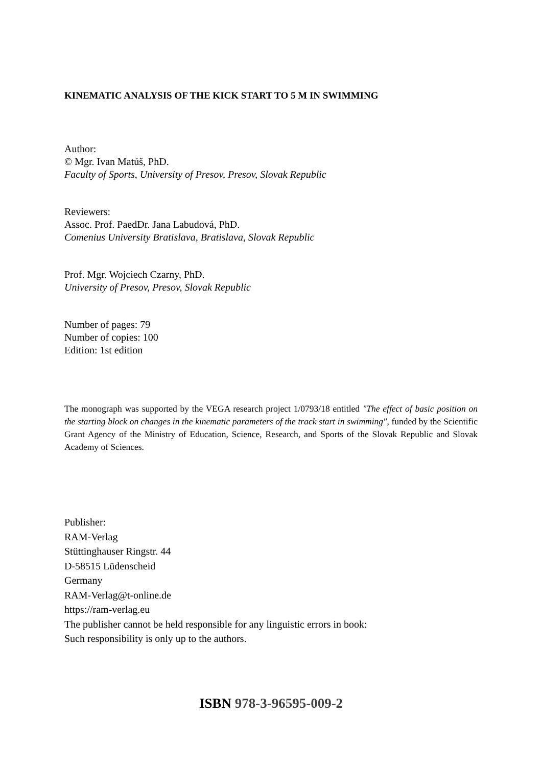KINEMATIC ANALYSIS OF THE KICK START TO 5 M IN SWIMMING
Author:
© Mgr. Ivan Matúš, PhD.
Faculty of Sports, University of Presov, Presov, Slovak Republic
Reviewers:
Assoc. Prof. PaedDr. Jana Labudová, PhD.
Comenius University Bratislava, Bratislava, Slovak Republic
Prof. Mgr. Wojciech Czarny, PhD.
University of Presov, Presov, Slovak Republic
Number of pages: 79
Number of copies: 100
Edition: 1st edition
The monograph was supported by the VEGA research project 1/0793/18 entitled "The effect of basic position on the starting block on changes in the kinematic parameters of the track start in swimming", funded by the Scientific Grant Agency of the Ministry of Education, Science, Research, and Sports of the Slovak Republic and Slovak Academy of Sciences.
Publisher:
RAM-Verlag
Stüttinghauser Ringstr. 44
D-58515 Lüdenscheid
Germany
RAM-Verlag@t-online.de
https://ram-verlag.eu
The publisher cannot be held responsible for any linguistic errors in book:
Such responsibility is only up to the authors.
ISBN 978-3-96595-009-2